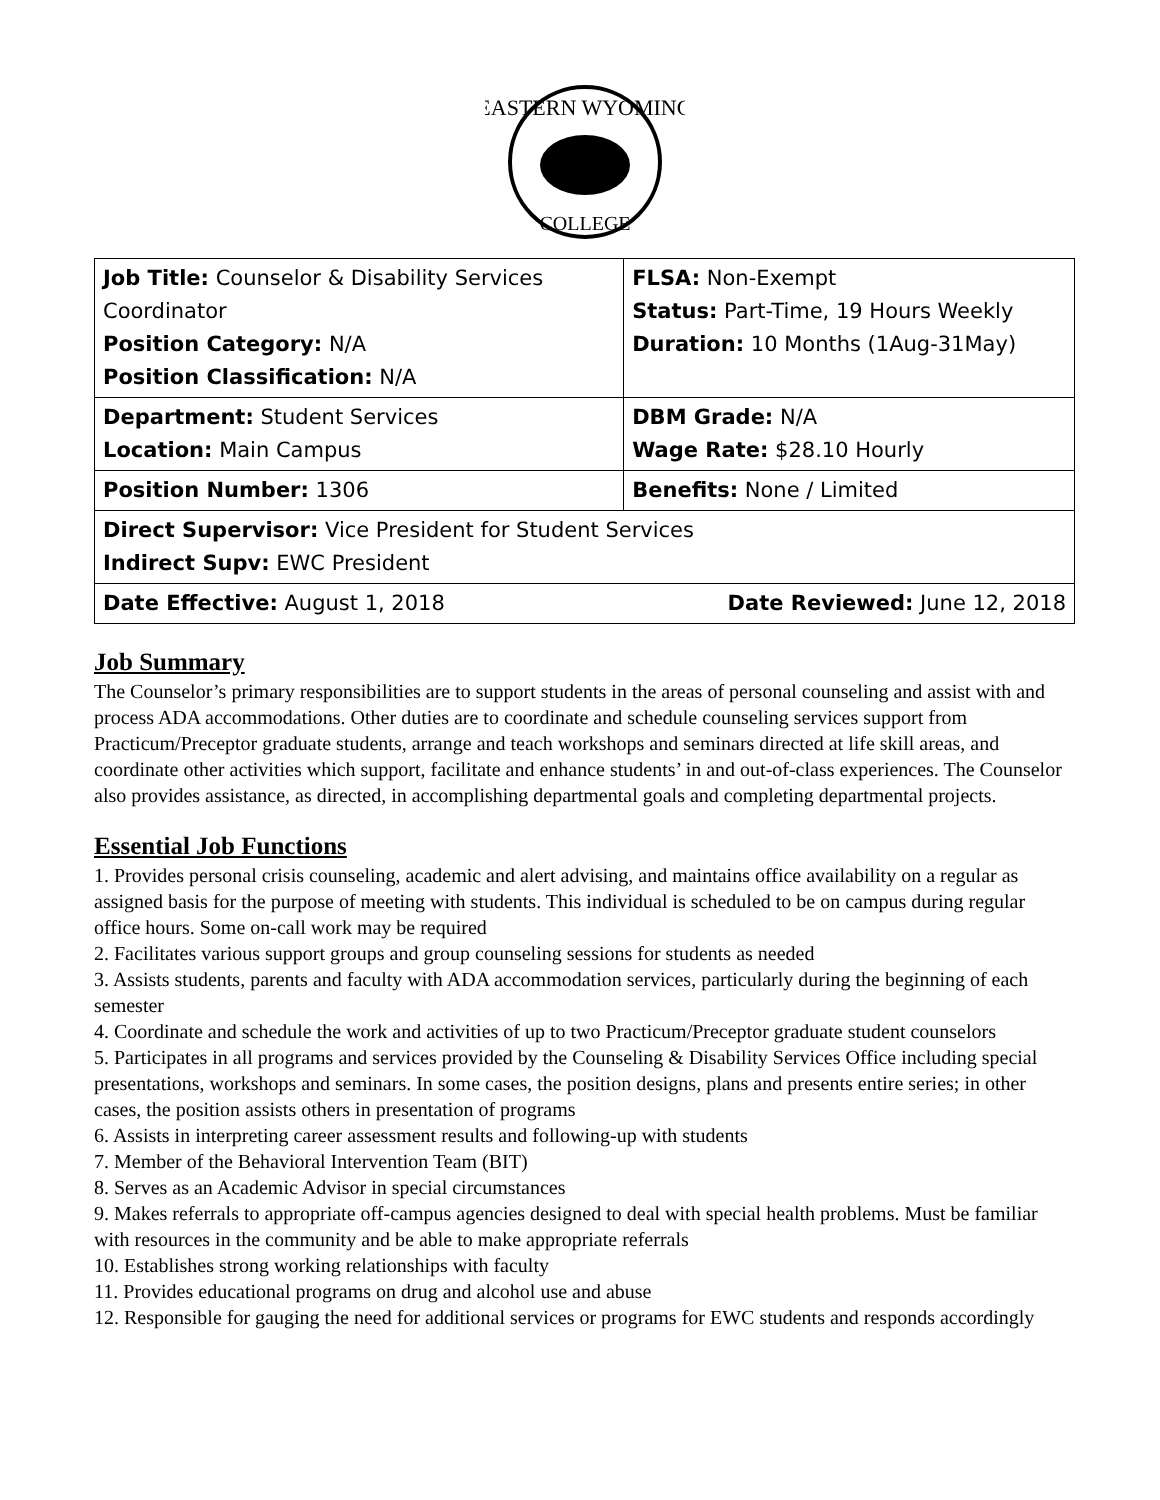EASTERN WYOMING
COLLEGE
| Job Title: Counselor & Disability Services Coordinator Position Category: N/A Position Classification: N/A | FLSA: Non-Exempt Status: Part-Time, 19 Hours Weekly Duration: 10 Months (1Aug-31May) |
| Department: Student Services Location: Main Campus | DBM Grade: N/A Wage Rate: $28.10 Hourly |
| Position Number: 1306 | Benefits: None / Limited |
| Direct Supervisor: Vice President for Student Services Indirect Supv: EWC President | |
| Date Reviewed: June 12, 2018 Date Effective: August 1, 2018 | |
Job Summary
The Counselor’s primary responsibilities are to support students in the areas of personal counseling and assist with and process ADA accommodations. Other duties are to coordinate and schedule counseling services support from Practicum/Preceptor graduate students, arrange and teach workshops and seminars directed at life skill areas, and coordinate other activities which support, facilitate and enhance students’ in and out-of-class experiences. The Counselor also provides assistance, as directed, in accomplishing departmental goals and completing departmental projects.
Essential Job Functions
1. Provides personal crisis counseling, academic and alert advising, and maintains office availability on a regular as assigned basis for the purpose of meeting with students. This individual is scheduled to be on campus during regular office hours. Some on-call work may be required
2. Facilitates various support groups and group counseling sessions for students as needed
3. Assists students, parents and faculty with ADA accommodation services, particularly during the beginning of each semester
4. Coordinate and schedule the work and activities of up to two Practicum/Preceptor graduate student counselors
5. Participates in all programs and services provided by the Counseling & Disability Services Office including special presentations, workshops and seminars. In some cases, the position designs, plans and presents entire series; in other cases, the position assists others in presentation of programs
6. Assists in interpreting career assessment results and following-up with students
7. Member of the Behavioral Intervention Team (BIT)
8. Serves as an Academic Advisor in special circumstances
9. Makes referrals to appropriate off-campus agencies designed to deal with special health problems. Must be familiar with resources in the community and be able to make appropriate referrals
10. Establishes strong working relationships with faculty
11. Provides educational programs on drug and alcohol use and abuse
12. Responsible for gauging the need for additional services or programs for EWC students and responds accordingly